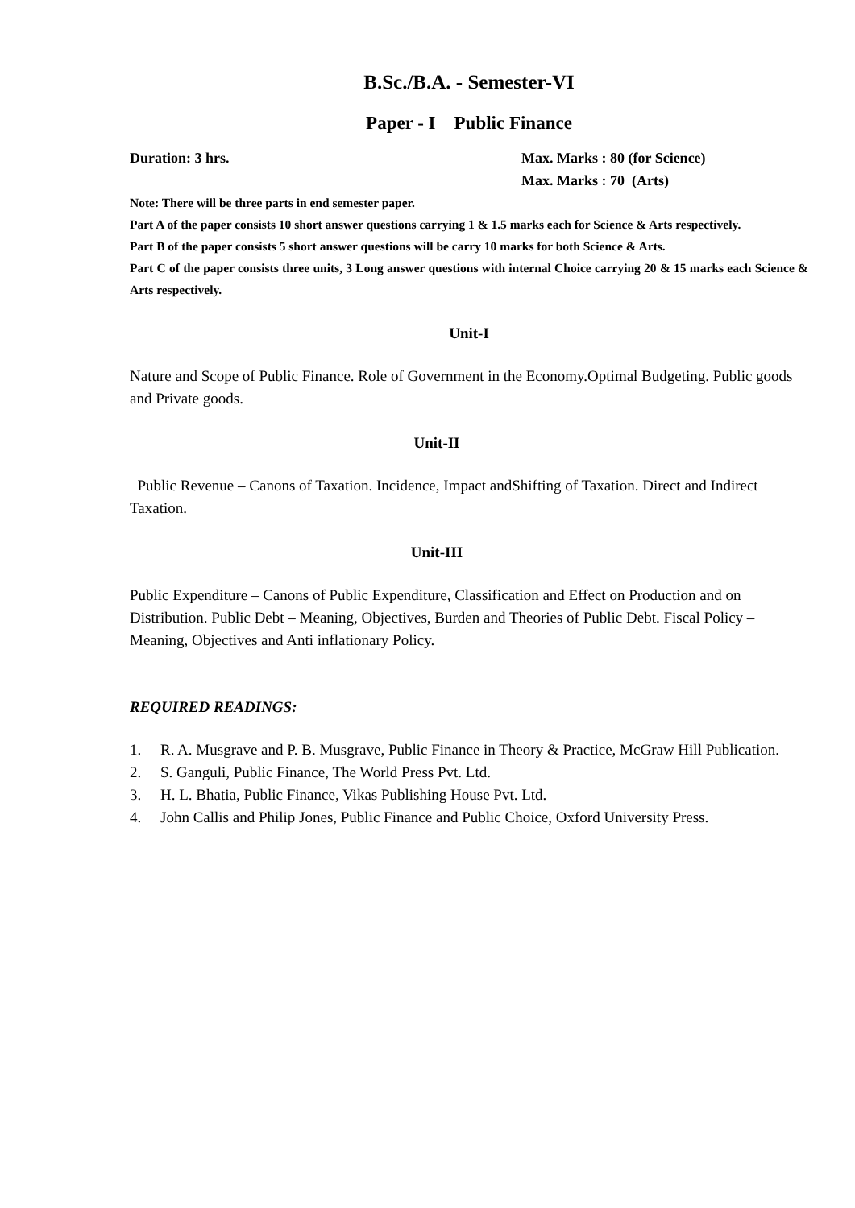B.Sc./B.A. - Semester-VI
Paper - I Public Finance
Duration: 3 hrs. Max. Marks : 80 (for Science)
Max. Marks : 70 (Arts)
Note: There will be three parts in end semester paper.
Part A of the paper consists 10 short answer questions carrying 1 & 1.5 marks each for Science & Arts respectively.
Part B of the paper consists 5 short answer questions will be carry 10 marks for both Science & Arts.
Part C of the paper consists three units, 3 Long answer questions with internal Choice carrying 20 & 15 marks each Science & Arts respectively.
Unit-I
Nature and Scope of Public Finance. Role of Government in the Economy.Optimal Budgeting. Public goods
and Private goods.
Unit-II
Public Revenue – Canons of Taxation. Incidence, Impact andShifting of Taxation. Direct and Indirect
Taxation.
Unit-III
Public Expenditure – Canons of Public Expenditure, Classification and Effect on Production and on
Distribution. Public Debt – Meaning, Objectives, Burden and Theories of Public Debt. Fiscal Policy –
Meaning, Objectives and Anti inflationary Policy.
REQUIRED READINGS:
1. R. A. Musgrave and P. B. Musgrave, Public Finance in Theory & Practice, McGraw Hill Publication.
2. S. Ganguli, Public Finance, The World Press Pvt. Ltd.
3. H. L. Bhatia, Public Finance, Vikas Publishing House Pvt. Ltd.
4. John Callis and Philip Jones, Public Finance and Public Choice, Oxford University Press.